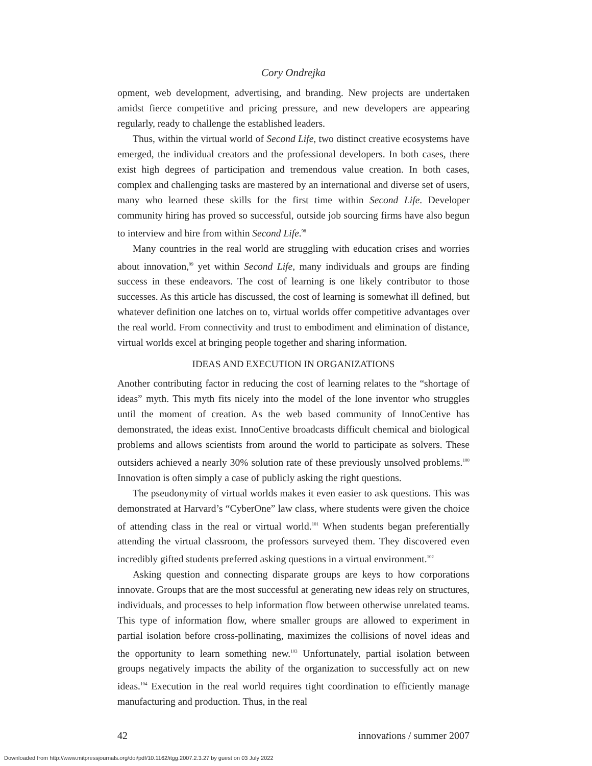Cory Ondrejka
opment, web development, advertising, and branding. New projects are undertaken amidst fierce competitive and pricing pressure, and new developers are appearing regularly, ready to challenge the established leaders.
Thus, within the virtual world of Second Life, two distinct creative ecosystems have emerged, the individual creators and the professional developers. In both cases, there exist high degrees of participation and tremendous value creation. In both cases, complex and challenging tasks are mastered by an international and diverse set of users, many who learned these skills for the first time within Second Life. Developer community hiring has proved so successful, outside job sourcing firms have also begun to interview and hire from within Second Life.<sup>98</sup>
Many countries in the real world are struggling with education crises and worries about innovation,<sup>99</sup> yet within Second Life, many individuals and groups are finding success in these endeavors. The cost of learning is one likely contributor to those successes. As this article has discussed, the cost of learning is somewhat ill defined, but whatever definition one latches on to, virtual worlds offer competitive advantages over the real world. From connectivity and trust to embodiment and elimination of distance, virtual worlds excel at bringing people together and sharing information.
IDEAS AND EXECUTION IN ORGANIZATIONS
Another contributing factor in reducing the cost of learning relates to the “shortage of ideas” myth. This myth fits nicely into the model of the lone inventor who struggles until the moment of creation. As the web based community of InnoCentive has demonstrated, the ideas exist. InnoCentive broadcasts difficult chemical and biological problems and allows scientists from around the world to participate as solvers. These outsiders achieved a nearly 30% solution rate of these previously unsolved problems.<sup>100</sup> Innovation is often simply a case of publicly asking the right questions.
The pseudonymity of virtual worlds makes it even easier to ask questions. This was demonstrated at Harvard’s “CyberOne” law class, where students were given the choice of attending class in the real or virtual world.<sup>101</sup> When students began preferentially attending the virtual classroom, the professors surveyed them. They discovered even incredibly gifted students preferred asking questions in a virtual environment.<sup>102</sup>
Asking question and connecting disparate groups are keys to how corporations innovate. Groups that are the most successful at generating new ideas rely on structures, individuals, and processes to help information flow between otherwise unrelated teams. This type of information flow, where smaller groups are allowed to experiment in partial isolation before cross-pollinating, maximizes the collisions of novel ideas and the opportunity to learn something new.<sup>103</sup> Unfortunately, partial isolation between groups negatively impacts the ability of the organization to successfully act on new ideas.<sup>104</sup> Execution in the real world requires tight coordination to efficiently manage manufacturing and production. Thus, in the real
42 innovations / summer 2007
Downloaded from http://www.mitpressjournals.org/doi/pdf/10.1162/itgg.2007.2.3.27 by guest on 03 July 2022